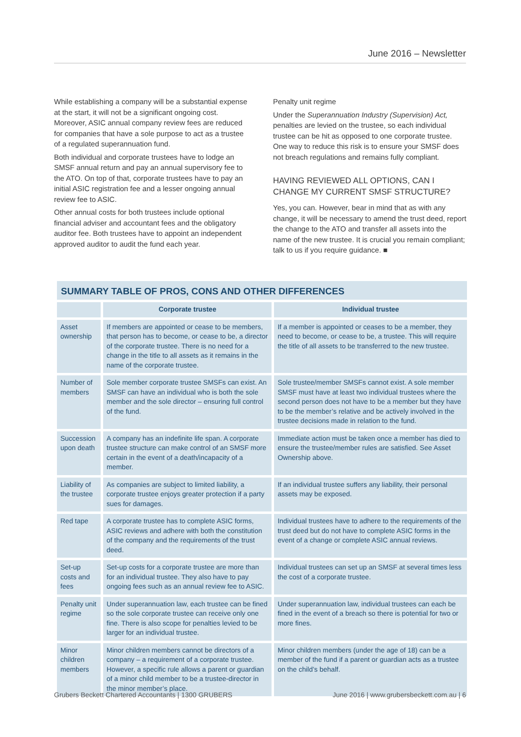June 2016 – Newsletter
While establishing a company will be a substantial expense at the start, it will not be a significant ongoing cost. Moreover, ASIC annual company review fees are reduced for companies that have a sole purpose to act as a trustee of a regulated superannuation fund.
Both individual and corporate trustees have to lodge an SMSF annual return and pay an annual supervisory fee to the ATO. On top of that, corporate trustees have to pay an initial ASIC registration fee and a lesser ongoing annual review fee to ASIC.
Other annual costs for both trustees include optional financial adviser and accountant fees and the obligatory auditor fee. Both trustees have to appoint an independent approved auditor to audit the fund each year.
Penalty unit regime
Under the Superannuation Industry (Supervision) Act, penalties are levied on the trustee, so each individual trustee can be hit as opposed to one corporate trustee. One way to reduce this risk is to ensure your SMSF does not breach regulations and remains fully compliant.
HAVING REVIEWED ALL OPTIONS, CAN I CHANGE MY CURRENT SMSF STRUCTURE?
Yes, you can. However, bear in mind that as with any change, it will be necessary to amend the trust deed, report the change to the ATO and transfer all assets into the name of the new trustee. It is crucial you remain compliant; talk to us if you require guidance. ■
SUMMARY TABLE OF PROS, CONS AND OTHER DIFFERENCES
| | Corporate trustee | Individual trustee |
| --- | --- | --- |
| Asset ownership | If members are appointed or cease to be members, that person has to become, or cease to be, a director of the corporate trustee. There is no need for a change in the title to all assets as it remains in the name of the corporate trustee. | If a member is appointed or ceases to be a member, they need to become, or cease to be, a trustee. This will require the title of all assets to be transferred to the new trustee. |
| Number of members | Sole member corporate trustee SMSFs can exist. An SMSF can have an individual who is both the sole member and the sole director – ensuring full control of the fund. | Sole trustee/member SMSFs cannot exist. A sole member SMSF must have at least two individual trustees where the second person does not have to be a member but they have to be the member’s relative and be actively involved in the trustee decisions made in relation to the fund. |
| Succession upon death | A company has an indefinite life span. A corporate trustee structure can make control of an SMSF more certain in the event of a death/incapacity of a member. | Immediate action must be taken once a member has died to ensure the trustee/member rules are satisfied. See Asset Ownership above. |
| Liability of the trustee | As companies are subject to limited liability, a corporate trustee enjoys greater protection if a party sues for damages. | If an individual trustee suffers any liability, their personal assets may be exposed. |
| Red tape | A corporate trustee has to complete ASIC forms, ASIC reviews and adhere with both the constitution of the company and the requirements of the trust deed. | Individual trustees have to adhere to the requirements of the trust deed but do not have to complete ASIC forms in the event of a change or complete ASIC annual reviews. |
| Set-up costs and fees | Set-up costs for a corporate trustee are more than for an individual trustee. They also have to pay ongoing fees such as an annual review fee to ASIC. | Individual trustees can set up an SMSF at several times less the cost of a corporate trustee. |
| Penalty unit regime | Under superannuation law, each trustee can be fined so the sole corporate trustee can receive only one fine. There is also scope for penalties levied to be larger for an individual trustee. | Under superannuation law, individual trustees can each be fined in the event of a breach so there is potential for two or more fines. |
| Minor children members | Minor children members cannot be directors of a company – a requirement of a corporate trustee. However, a specific rule allows a parent or guardian of a minor child member to be a trustee-director in the minor member’s place. | Minor children members (under the age of 18) can be a member of the fund if a parent or guardian acts as a trustee on the child’s behalf. |
Grubers Beckett Chartered Accountants | 1300 GRUBERS June 2016 | www.grubersbeckett.com.au | 6